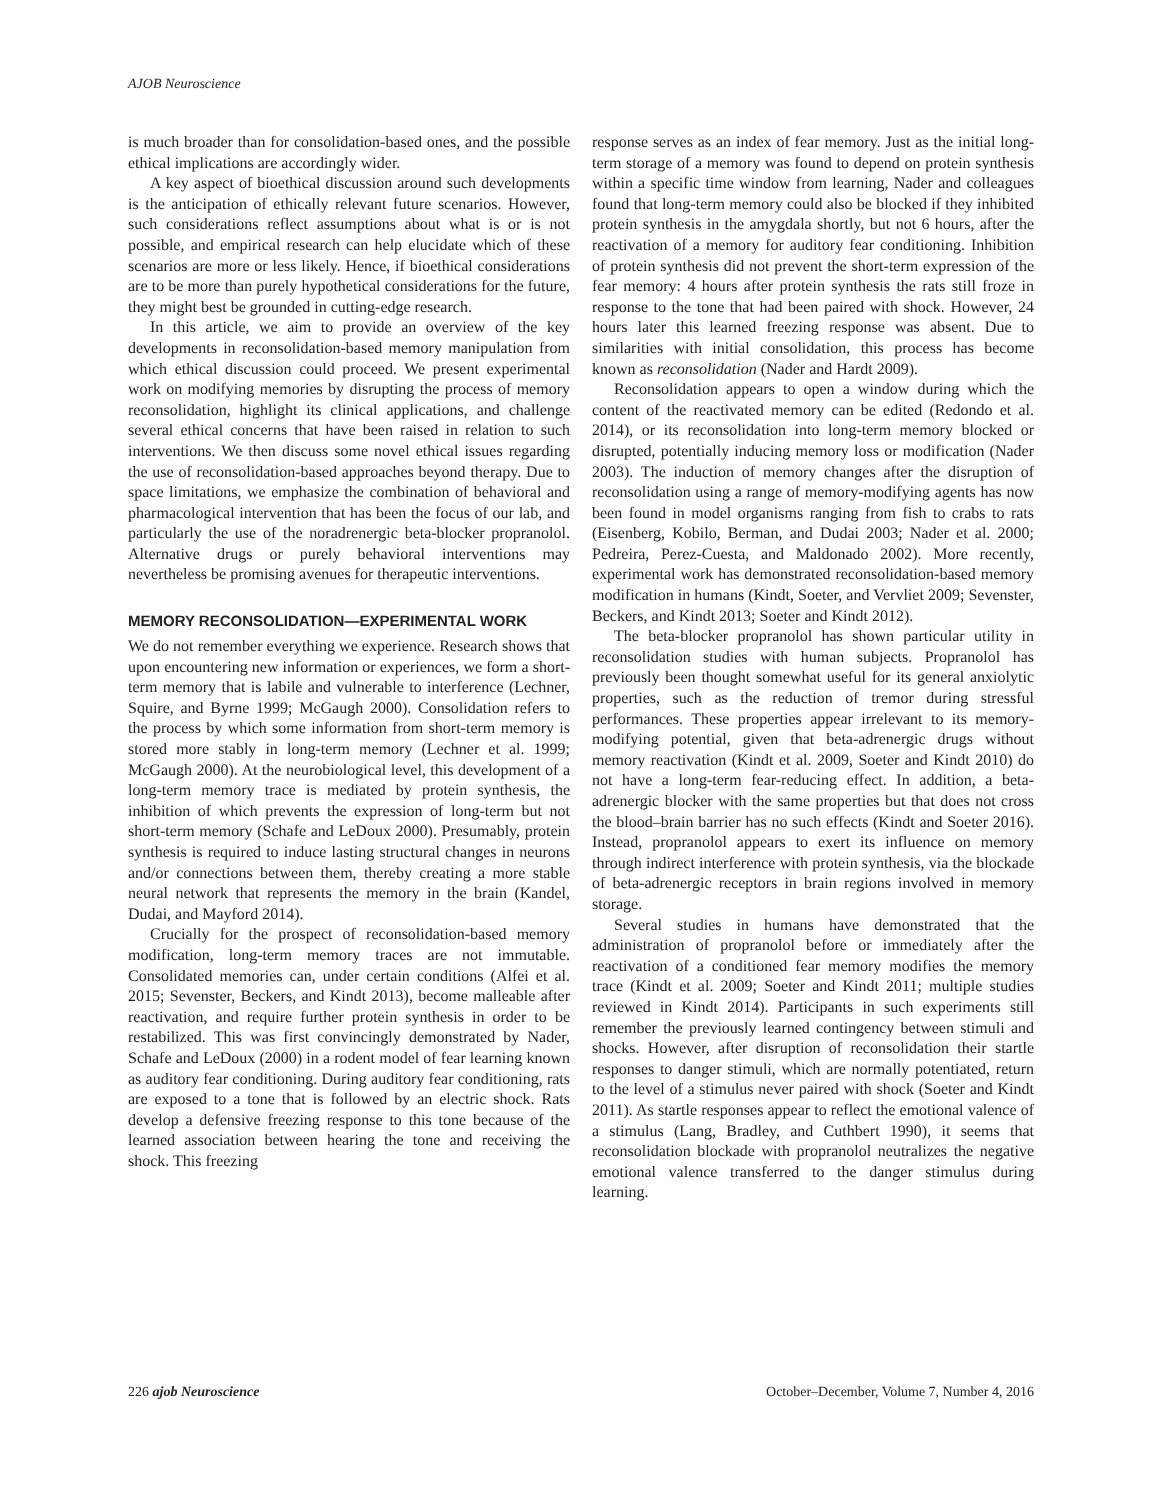AJOB Neuroscience
is much broader than for consolidation-based ones, and the possible ethical implications are accordingly wider.
A key aspect of bioethical discussion around such developments is the anticipation of ethically relevant future scenarios. However, such considerations reflect assumptions about what is or is not possible, and empirical research can help elucidate which of these scenarios are more or less likely. Hence, if bioethical considerations are to be more than purely hypothetical considerations for the future, they might best be grounded in cutting-edge research.
In this article, we aim to provide an overview of the key developments in reconsolidation-based memory manipulation from which ethical discussion could proceed. We present experimental work on modifying memories by disrupting the process of memory reconsolidation, highlight its clinical applications, and challenge several ethical concerns that have been raised in relation to such interventions. We then discuss some novel ethical issues regarding the use of reconsolidation-based approaches beyond therapy. Due to space limitations, we emphasize the combination of behavioral and pharmacological intervention that has been the focus of our lab, and particularly the use of the noradrenergic beta-blocker propranolol. Alternative drugs or purely behavioral interventions may nevertheless be promising avenues for therapeutic interventions.
MEMORY RECONSOLIDATION—EXPERIMENTAL WORK
We do not remember everything we experience. Research shows that upon encountering new information or experiences, we form a short-term memory that is labile and vulnerable to interference (Lechner, Squire, and Byrne 1999; McGaugh 2000). Consolidation refers to the process by which some information from short-term memory is stored more stably in long-term memory (Lechner et al. 1999; McGaugh 2000). At the neurobiological level, this development of a long-term memory trace is mediated by protein synthesis, the inhibition of which prevents the expression of long-term but not short-term memory (Schafe and LeDoux 2000). Presumably, protein synthesis is required to induce lasting structural changes in neurons and/or connections between them, thereby creating a more stable neural network that represents the memory in the brain (Kandel, Dudai, and Mayford 2014).
Crucially for the prospect of reconsolidation-based memory modification, long-term memory traces are not immutable. Consolidated memories can, under certain conditions (Alfei et al. 2015; Sevenster, Beckers, and Kindt 2013), become malleable after reactivation, and require further protein synthesis in order to be restabilized. This was first convincingly demonstrated by Nader, Schafe and LeDoux (2000) in a rodent model of fear learning known as auditory fear conditioning. During auditory fear conditioning, rats are exposed to a tone that is followed by an electric shock. Rats develop a defensive freezing response to this tone because of the learned association between hearing the tone and receiving the shock. This freezing
response serves as an index of fear memory. Just as the initial long-term storage of a memory was found to depend on protein synthesis within a specific time window from learning, Nader and colleagues found that long-term memory could also be blocked if they inhibited protein synthesis in the amygdala shortly, but not 6 hours, after the reactivation of a memory for auditory fear conditioning. Inhibition of protein synthesis did not prevent the short-term expression of the fear memory: 4 hours after protein synthesis the rats still froze in response to the tone that had been paired with shock. However, 24 hours later this learned freezing response was absent. Due to similarities with initial consolidation, this process has become known as reconsolidation (Nader and Hardt 2009).
Reconsolidation appears to open a window during which the content of the reactivated memory can be edited (Redondo et al. 2014), or its reconsolidation into long-term memory blocked or disrupted, potentially inducing memory loss or modification (Nader 2003). The induction of memory changes after the disruption of reconsolidation using a range of memory-modifying agents has now been found in model organisms ranging from fish to crabs to rats (Eisenberg, Kobilo, Berman, and Dudai 2003; Nader et al. 2000; Pedreira, Perez-Cuesta, and Maldonado 2002). More recently, experimental work has demonstrated reconsolidation-based memory modification in humans (Kindt, Soeter, and Vervliet 2009; Sevenster, Beckers, and Kindt 2013; Soeter and Kindt 2012).
The beta-blocker propranolol has shown particular utility in reconsolidation studies with human subjects. Propranolol has previously been thought somewhat useful for its general anxiolytic properties, such as the reduction of tremor during stressful performances. These properties appear irrelevant to its memory-modifying potential, given that beta-adrenergic drugs without memory reactivation (Kindt et al. 2009, Soeter and Kindt 2010) do not have a long-term fear-reducing effect. In addition, a beta-adrenergic blocker with the same properties but that does not cross the blood–brain barrier has no such effects (Kindt and Soeter 2016). Instead, propranolol appears to exert its influence on memory through indirect interference with protein synthesis, via the blockade of beta-adrenergic receptors in brain regions involved in memory storage.
Several studies in humans have demonstrated that the administration of propranolol before or immediately after the reactivation of a conditioned fear memory modifies the memory trace (Kindt et al. 2009; Soeter and Kindt 2011; multiple studies reviewed in Kindt 2014). Participants in such experiments still remember the previously learned contingency between stimuli and shocks. However, after disruption of reconsolidation their startle responses to danger stimuli, which are normally potentiated, return to the level of a stimulus never paired with shock (Soeter and Kindt 2011). As startle responses appear to reflect the emotional valence of a stimulus (Lang, Bradley, and Cuthbert 1990), it seems that reconsolidation blockade with propranolol neutralizes the negative emotional valence transferred to the danger stimulus during learning.
226 ajob Neuroscience October–December, Volume 7, Number 4, 2016